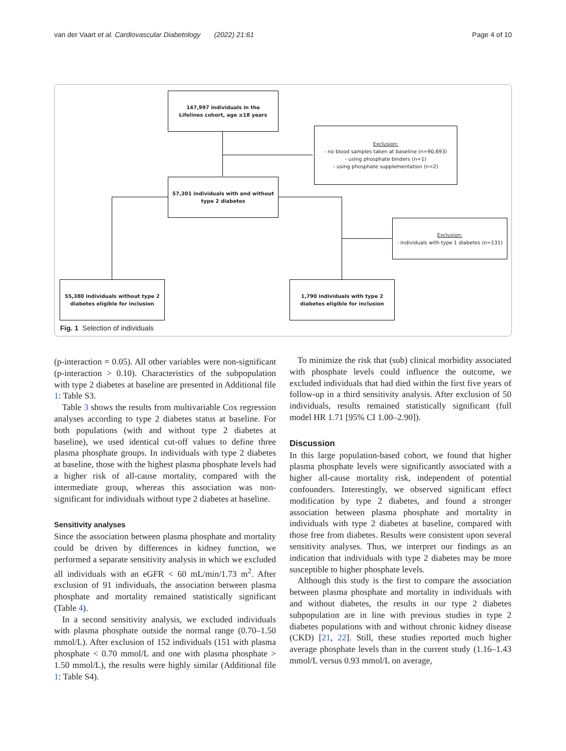van der Vaart et al. Cardiovascular Diabetology (2022) 21:61 Page 4 of 10
147,997 individuals in the
Lifelines cohort, age ≥18 years
Exclusion:
- no blood samples taken at baseline (n=90,693)
- using phosphate binders (n=1)
- using phosphate supplementation (n=2)
57,301 individuals with and without
type 2 diabetes
Exclusion:
- individuals with type 1 diabetes (n=131)
55,380 individuals without type 2
diabetes eligible for inclusion
1,790 individuals with type 2
diabetes eligible for inclusion
Fig. 1 Selection of individuals
(p-interaction = 0.05). All other variables were non-significant (p-interaction > 0.10). Characteristics of the subpopulation with type 2 diabetes at baseline are presented in Additional file 1: Table S3.
Table 3 shows the results from multivariable Cox regression analyses according to type 2 diabetes status at baseline. For both populations (with and without type 2 diabetes at baseline), we used identical cut-off values to define three plasma phosphate groups. In individuals with type 2 diabetes at baseline, those with the highest plasma phosphate levels had a higher risk of all-cause mortality, compared with the intermediate group, whereas this association was non-significant for individuals without type 2 diabetes at baseline.
Sensitivity analyses
Since the association between plasma phosphate and mortality could be driven by differences in kidney function, we performed a separate sensitivity analysis in which we excluded all individuals with an eGFR < 60 mL/min/1.73 m<sup>2</sup>. After exclusion of 91 individuals, the association between plasma phosphate and mortality remained statistically significant (Table 4).
In a second sensitivity analysis, we excluded individuals with plasma phosphate outside the normal range (0.70–1.50 mmol/L). After exclusion of 152 individuals (151 with plasma phosphate < 0.70 mmol/L and one with plasma phosphate > 1.50 mmol/L), the results were highly similar (Additional file 1: Table S4).
To minimize the risk that (sub) clinical morbidity associated with phosphate levels could influence the outcome, we excluded individuals that had died within the first five years of follow-up in a third sensitivity analysis. After exclusion of 50 individuals, results remained statistically significant (full model HR 1.71 [95% CI 1.00–2.90]).
Discussion
In this large population-based cohort, we found that higher plasma phosphate levels were significantly associated with a higher all-cause mortality risk, independent of potential confounders. Interestingly, we observed significant effect modification by type 2 diabetes, and found a stronger association between plasma phosphate and mortality in individuals with type 2 diabetes at baseline, compared with those free from diabetes. Results were consistent upon several sensitivity analyses. Thus, we interpret our findings as an indication that individuals with type 2 diabetes may be more susceptible to higher phosphate levels.
Although this study is the first to compare the association between plasma phosphate and mortality in individuals with and without diabetes, the results in our type 2 diabetes subpopulation are in line with previous studies in type 2 diabetes populations with and without chronic kidney disease (CKD) [21, 22]. Still, these studies reported much higher average phosphate levels than in the current study (1.16–1.43 mmol/L versus 0.93 mmol/L on average,